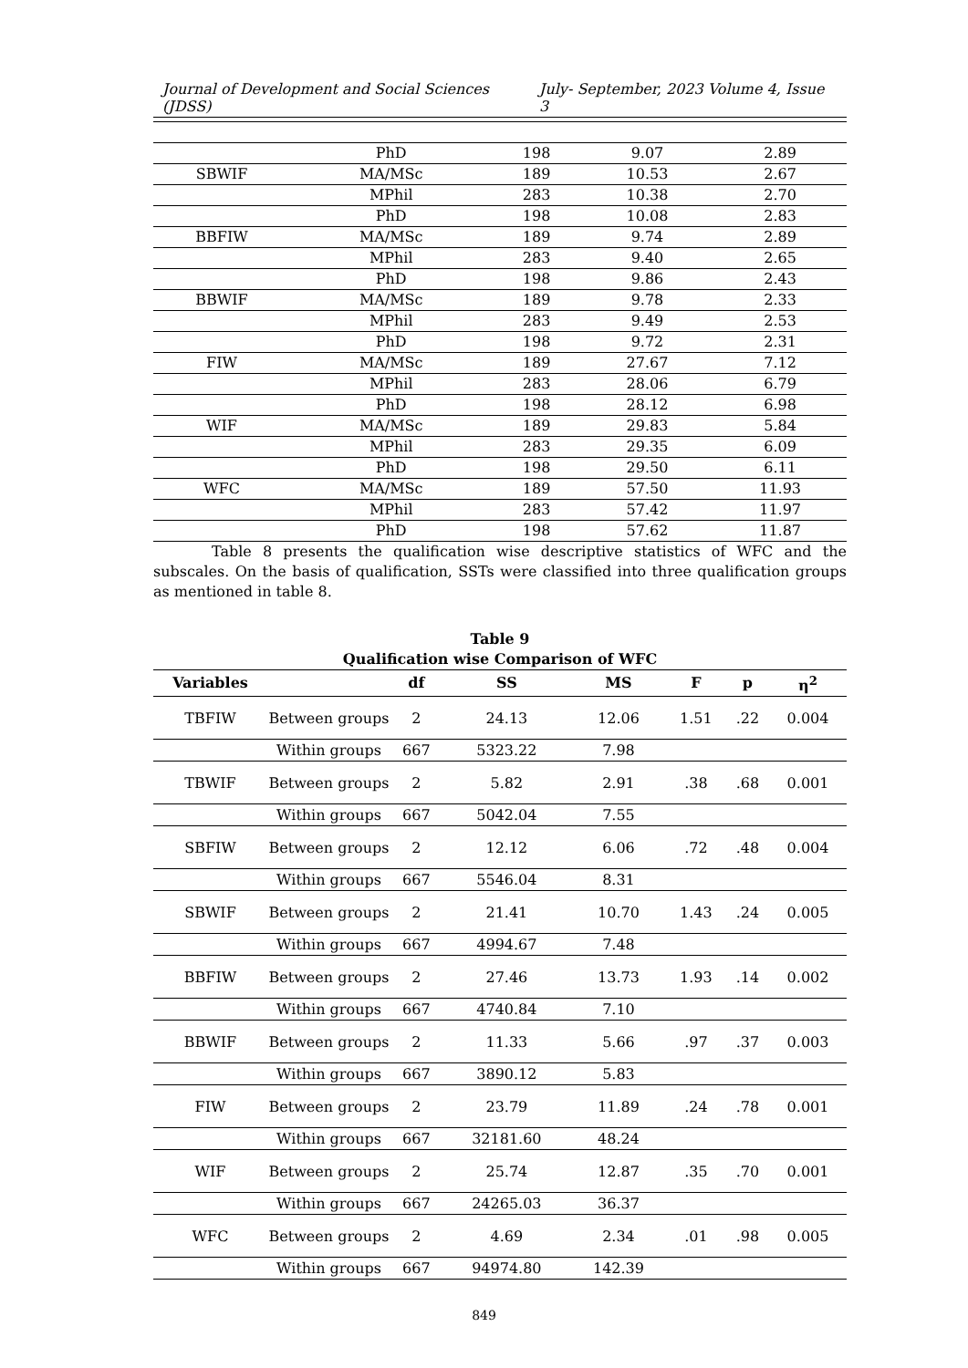Journal of Development and Social Sciences (JDSS) July- September, 2023 Volume 4, Issue 3
| | PhD | 198 | 9.07 | 2.89 |
| SBWIF | MA/MSc | 189 | 10.53 | 2.67 |
| | MPhil | 283 | 10.38 | 2.70 |
| | PhD | 198 | 10.08 | 2.83 |
| BBFIW | MA/MSc | 189 | 9.74 | 2.89 |
| | MPhil | 283 | 9.40 | 2.65 |
| | PhD | 198 | 9.86 | 2.43 |
| BBWIF | MA/MSc | 189 | 9.78 | 2.33 |
| | MPhil | 283 | 9.49 | 2.53 |
| | PhD | 198 | 9.72 | 2.31 |
| FIW | MA/MSc | 189 | 27.67 | 7.12 |
| | MPhil | 283 | 28.06 | 6.79 |
| | PhD | 198 | 28.12 | 6.98 |
| WIF | MA/MSc | 189 | 29.83 | 5.84 |
| | MPhil | 283 | 29.35 | 6.09 |
| | PhD | 198 | 29.50 | 6.11 |
| WFC | MA/MSc | 189 | 57.50 | 11.93 |
| | MPhil | 283 | 57.42 | 11.97 |
| | PhD | 198 | 57.62 | 11.87 |
Table 8 presents the qualification wise descriptive statistics of WFC and the subscales. On the basis of qualification, SSTs were classified into three qualification groups as mentioned in table 8.
Table 9
Qualification wise Comparison of WFC
| Variables | | df | SS | MS | F | p | η<sup>2</sup> |
| --- | --- | --- | --- | --- | --- | --- | --- |
| TBFIW | Between groups | 2 | 24.13 | 12.06 | 1.51 | .22 | 0.004 |
| | Within groups | 667 | 5323.22 | 7.98 | | | |
| TBWIF | Between groups | 2 | 5.82 | 2.91 | .38 | .68 | 0.001 |
| | Within groups | 667 | 5042.04 | 7.55 | | | |
| SBFIW | Between groups | 2 | 12.12 | 6.06 | .72 | .48 | 0.004 |
| | Within groups | 667 | 5546.04 | 8.31 | | | |
| SBWIF | Between groups | 2 | 21.41 | 10.70 | 1.43 | .24 | 0.005 |
| | Within groups | 667 | 4994.67 | 7.48 | | | |
| BBFIW | Between groups | 2 | 27.46 | 13.73 | 1.93 | .14 | 0.002 |
| | Within groups | 667 | 4740.84 | 7.10 | | | |
| BBWIF | Between groups | 2 | 11.33 | 5.66 | .97 | .37 | 0.003 |
| | Within groups | 667 | 3890.12 | 5.83 | | | |
| FIW | Between groups | 2 | 23.79 | 11.89 | .24 | .78 | 0.001 |
| | Within groups | 667 | 32181.60 | 48.24 | | | |
| WIF | Between groups | 2 | 25.74 | 12.87 | .35 | .70 | 0.001 |
| | Within groups | 667 | 24265.03 | 36.37 | | | |
| WFC | Between groups | 2 | 4.69 | 2.34 | .01 | .98 | 0.005 |
| | Within groups | 667 | 94974.80 | 142.39 | | | |
849